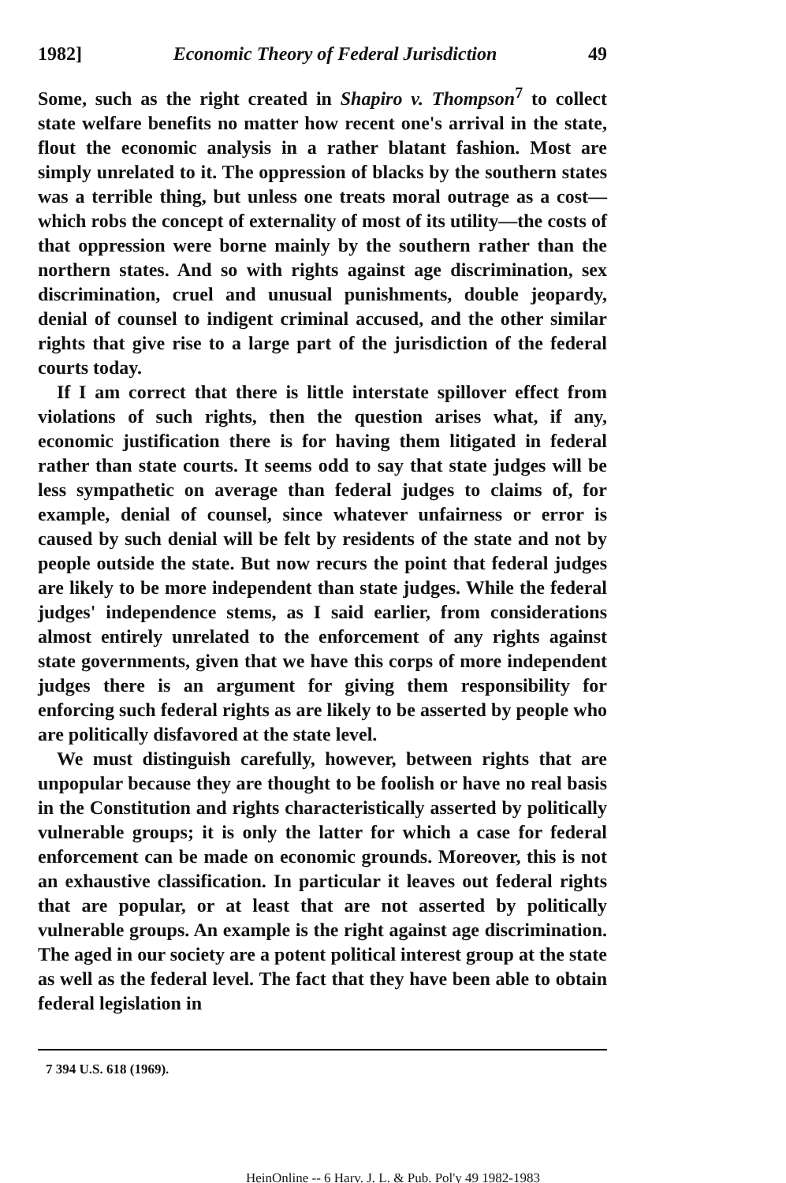1982] Economic Theory of Federal Jurisdiction 49
Some, such as the right created in Shapiro v. Thompson<sup>7</sup> to collect state welfare benefits no matter how recent one's arrival in the state, flout the economic analysis in a rather blatant fashion. Most are simply unrelated to it. The oppression of blacks by the southern states was a terrible thing, but unless one treats moral outrage as a cost—which robs the concept of externality of most of its utility—the costs of that oppression were borne mainly by the southern rather than the northern states. And so with rights against age discrimination, sex discrimination, cruel and unusual punishments, double jeopardy, denial of counsel to indigent criminal accused, and the other similar rights that give rise to a large part of the jurisdiction of the federal courts today.
If I am correct that there is little interstate spillover effect from violations of such rights, then the question arises what, if any, economic justification there is for having them litigated in federal rather than state courts. It seems odd to say that state judges will be less sympathetic on average than federal judges to claims of, for example, denial of counsel, since whatever unfairness or error is caused by such denial will be felt by residents of the state and not by people outside the state. But now recurs the point that federal judges are likely to be more independent than state judges. While the federal judges' independence stems, as I said earlier, from considerations almost entirely unrelated to the enforcement of any rights against state governments, given that we have this corps of more independent judges there is an argument for giving them responsibility for enforcing such federal rights as are likely to be asserted by people who are politically disfavored at the state level.
We must distinguish carefully, however, between rights that are unpopular because they are thought to be foolish or have no real basis in the Constitution and rights characteristically asserted by politically vulnerable groups; it is only the latter for which a case for federal enforcement can be made on economic grounds. Moreover, this is not an exhaustive classification. In particular it leaves out federal rights that are popular, or at least that are not asserted by politically vulnerable groups. An example is the right against age discrimination. The aged in our society are a potent political interest group at the state as well as the federal level. The fact that they have been able to obtain federal legislation in
7 394 U.S. 618 (1969).
HeinOnline -- 6 Harv. J. L. & Pub. Pol'y 49 1982-1983